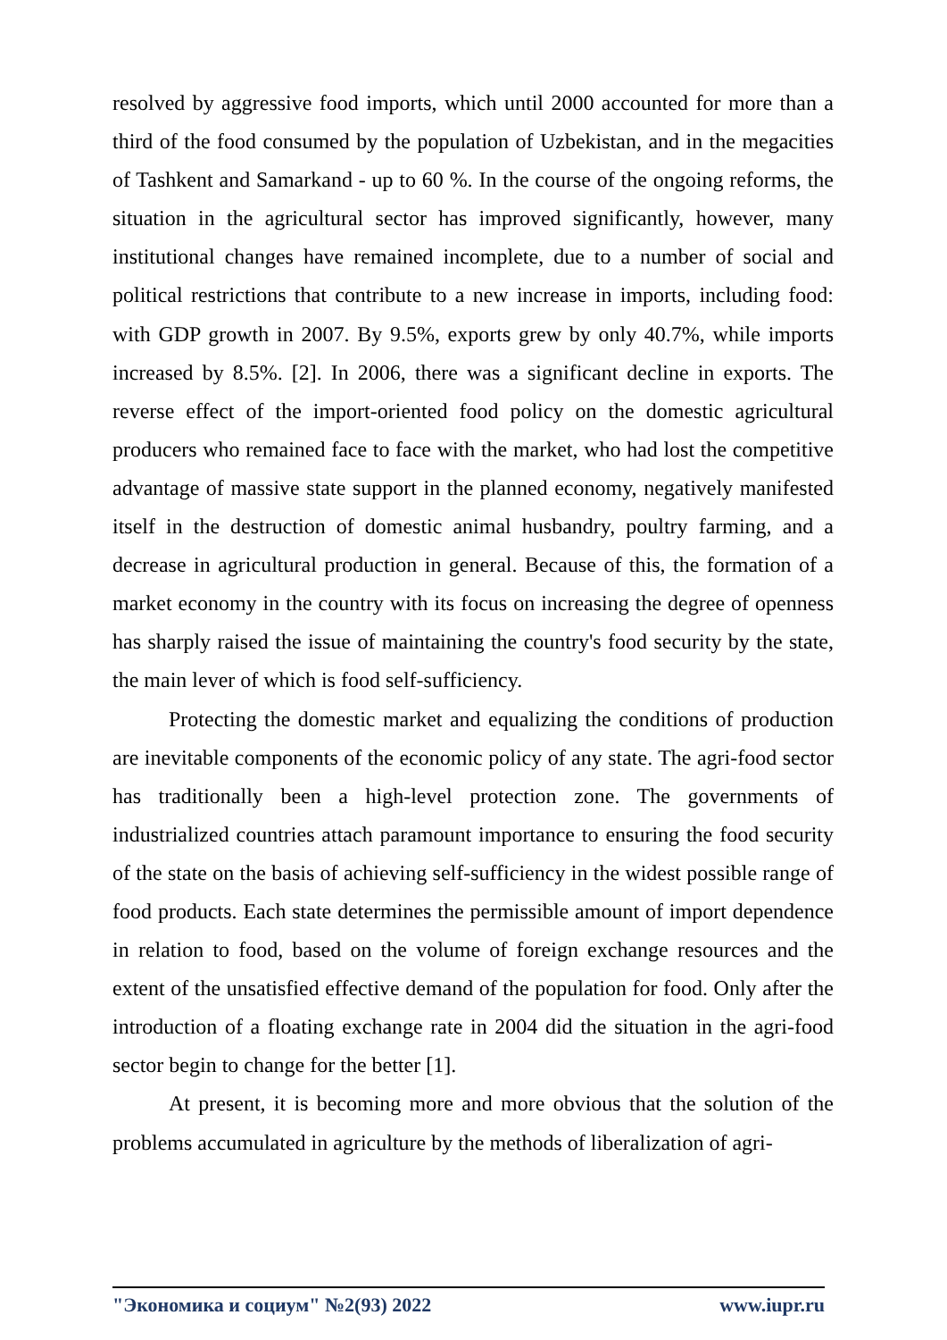resolved by aggressive food imports, which until 2000 accounted for more than a third of the food consumed by the population of Uzbekistan, and in the megacities of Tashkent and Samarkand - up to 60 %. In the course of the ongoing reforms, the situation in the agricultural sector has improved significantly, however, many institutional changes have remained incomplete, due to a number of social and political restrictions that contribute to a new increase in imports, including food: with GDP growth in 2007. By 9.5%, exports grew by only 40.7%, while imports increased by 8.5%. [2]. In 2006, there was a significant decline in exports. The reverse effect of the import-oriented food policy on the domestic agricultural producers who remained face to face with the market, who had lost the competitive advantage of massive state support in the planned economy, negatively manifested itself in the destruction of domestic animal husbandry, poultry farming, and a decrease in agricultural production in general. Because of this, the formation of a market economy in the country with its focus on increasing the degree of openness has sharply raised the issue of maintaining the country's food security by the state, the main lever of which is food self-sufficiency.
Protecting the domestic market and equalizing the conditions of production are inevitable components of the economic policy of any state. The agri-food sector has traditionally been a high-level protection zone. The governments of industrialized countries attach paramount importance to ensuring the food security of the state on the basis of achieving self-sufficiency in the widest possible range of food products. Each state determines the permissible amount of import dependence in relation to food, based on the volume of foreign exchange resources and the extent of the unsatisfied effective demand of the population for food. Only after the introduction of a floating exchange rate in 2004 did the situation in the agri-food sector begin to change for the better [1].
At present, it is becoming more and more obvious that the solution of the problems accumulated in agriculture by the methods of liberalization of agri-
"Экономика и социум" №2(93) 2022 www.iupr.ru